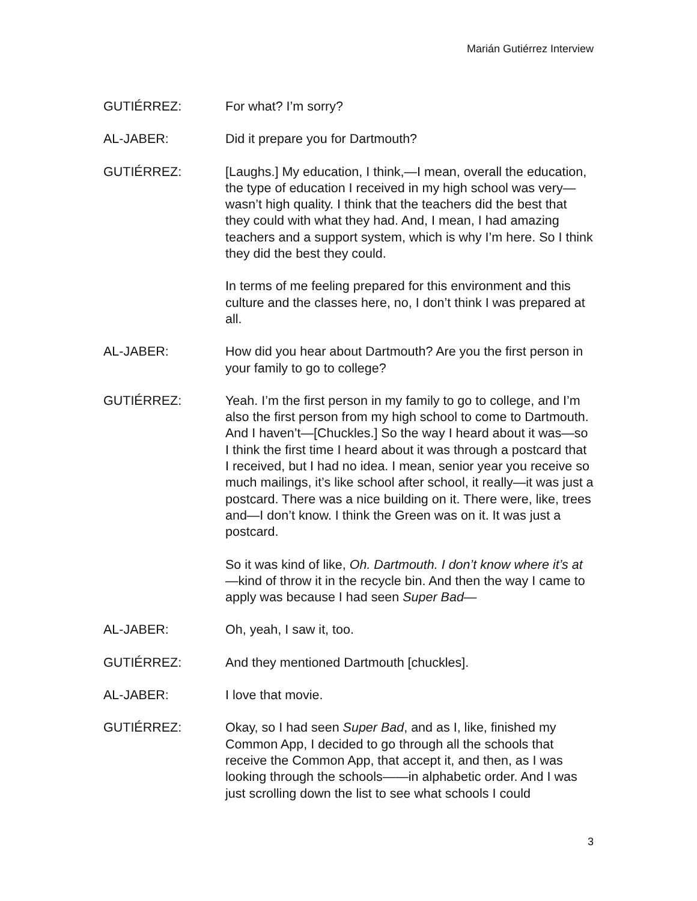Marián Gutiérrez Interview
GUTIÉRREZ: For what? I’m sorry?
AL-JABER: Did it prepare you for Dartmouth?
GUTIÉRREZ: [Laughs.] My education, I think,—I mean, overall the education, the type of education I received in my high school was very—wasn’t high quality. I think that the teachers did the best that they could with what they had. And, I mean, I had amazing teachers and a support system, which is why I’m here. So I think they did the best they could.
In terms of me feeling prepared for this environment and this culture and the classes here, no, I don’t think I was prepared at all.
AL-JABER: How did you hear about Dartmouth? Are you the first person in your family to go to college?
GUTIÉRREZ: Yeah. I’m the first person in my family to go to college, and I’m also the first person from my high school to come to Dartmouth. And I haven’t—[Chuckles.] So the way I heard about it was—so I think the first time I heard about it was through a postcard that I received, but I had no idea. I mean, senior year you receive so much mailings, it’s like school after school, it really—it was just a postcard. There was a nice building on it. There were, like, trees and—I don’t know. I think the Green was on it. It was just a postcard.
So it was kind of like, Oh. Dartmouth. I don’t know where it’s at—kind of throw it in the recycle bin. And then the way I came to apply was because I had seen Super Bad—
AL-JABER: Oh, yeah, I saw it, too.
GUTIÉRREZ: And they mentioned Dartmouth [chuckles].
AL-JABER: I love that movie.
GUTIÉRREZ: Okay, so I had seen Super Bad, and as I, like, finished my Common App, I decided to go through all the schools that receive the Common App, that accept it, and then, as I was looking through the schools——in alphabetic order. And I was just scrolling down the list to see what schools I could
3